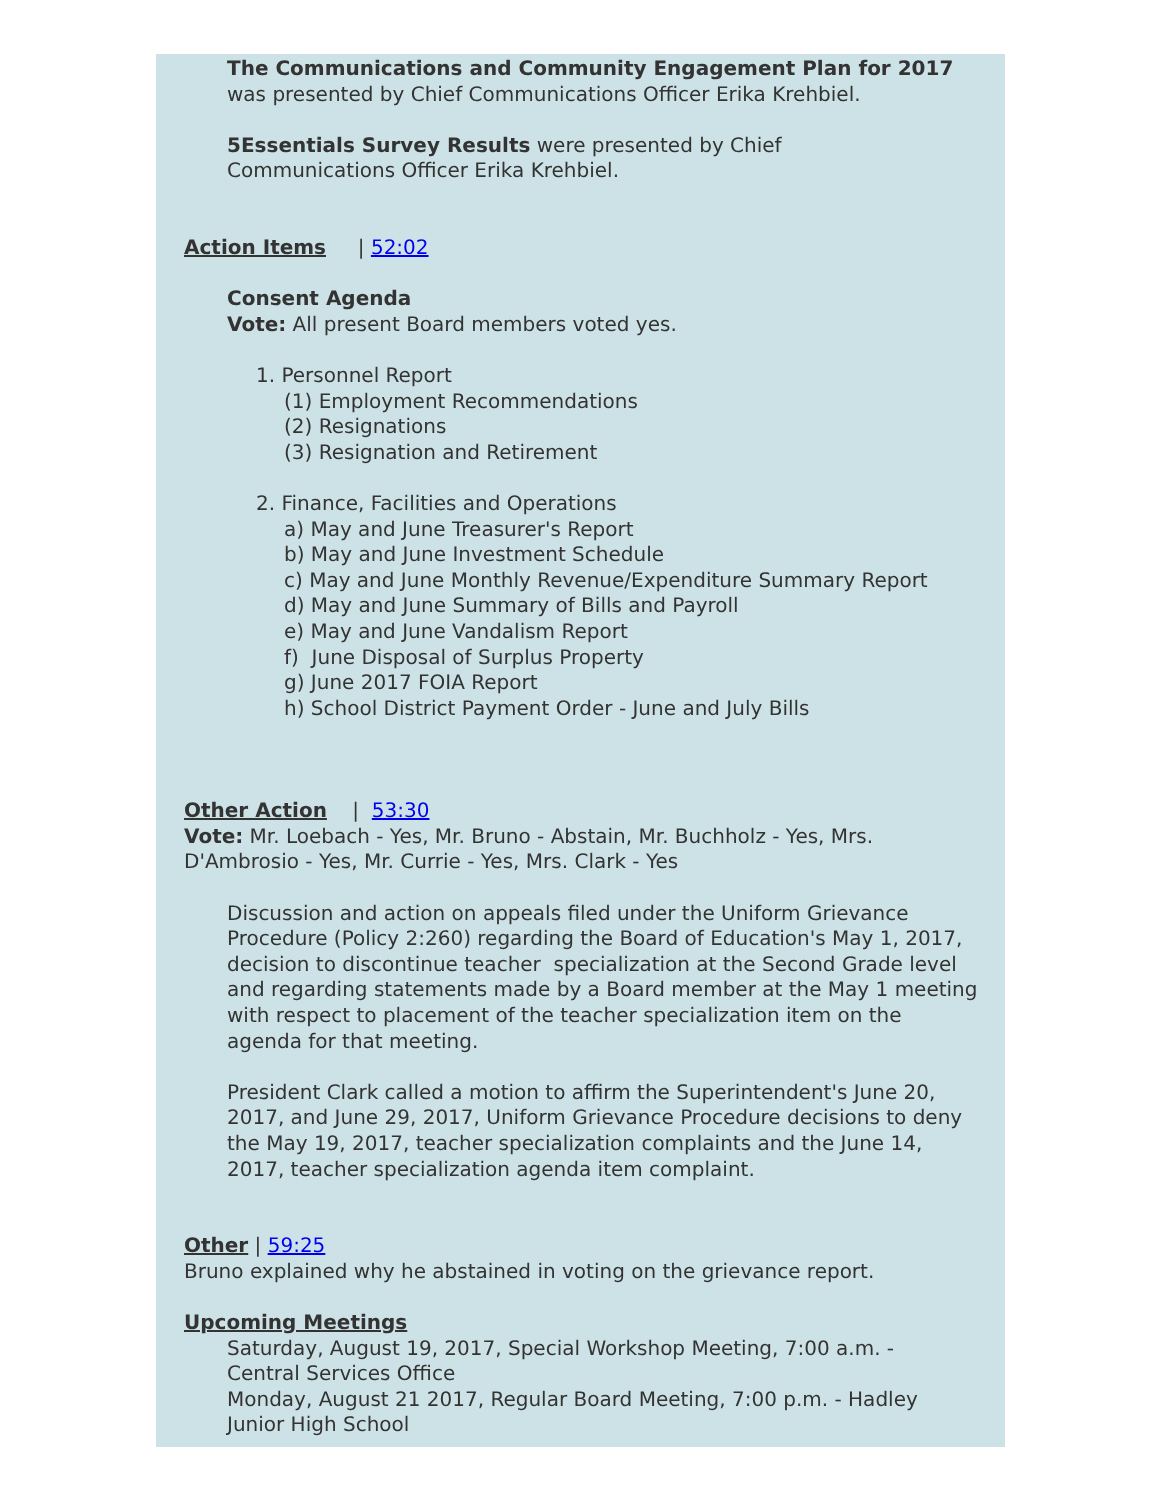The Communications and Community Engagement Plan for 2017 was presented by Chief Communications Officer Erika Krehbiel.
5Essentials Survey Results were presented by Chief Communications Officer Erika Krehbiel.
Action Items | 52:02
Consent Agenda
Vote: All present Board members voted yes.
1. Personnel Report
(1) Employment Recommendations
(2) Resignations
(3) Resignation and Retirement
2. Finance, Facilities and Operations
a) May and June Treasurer's Report
b) May and June Investment Schedule
c) May and June Monthly Revenue/Expenditure Summary Report
d) May and June Summary of Bills and Payroll
e) May and June Vandalism Report
f) June Disposal of Surplus Property
g) June 2017 FOIA Report
h) School District Payment Order - June and July Bills
Other Action | 53:30
Vote: Mr. Loebach - Yes, Mr. Bruno - Abstain, Mr. Buchholz - Yes, Mrs. D'Ambrosio - Yes, Mr. Currie - Yes, Mrs. Clark - Yes
Discussion and action on appeals filed under the Uniform Grievance Procedure (Policy 2:260) regarding the Board of Education's May 1, 2017, decision to discontinue teacher specialization at the Second Grade level and regarding statements made by a Board member at the May 1 meeting with respect to placement of the teacher specialization item on the agenda for that meeting.
President Clark called a motion to affirm the Superintendent's June 20, 2017, and June 29, 2017, Uniform Grievance Procedure decisions to deny the May 19, 2017, teacher specialization complaints and the June 14, 2017, teacher specialization agenda item complaint.
Other | 59:25
Bruno explained why he abstained in voting on the grievance report.
Upcoming Meetings
Saturday, August 19, 2017, Special Workshop Meeting, 7:00 a.m. - Central Services Office
Monday, August 21 2017, Regular Board Meeting, 7:00 p.m. - Hadley Junior High School